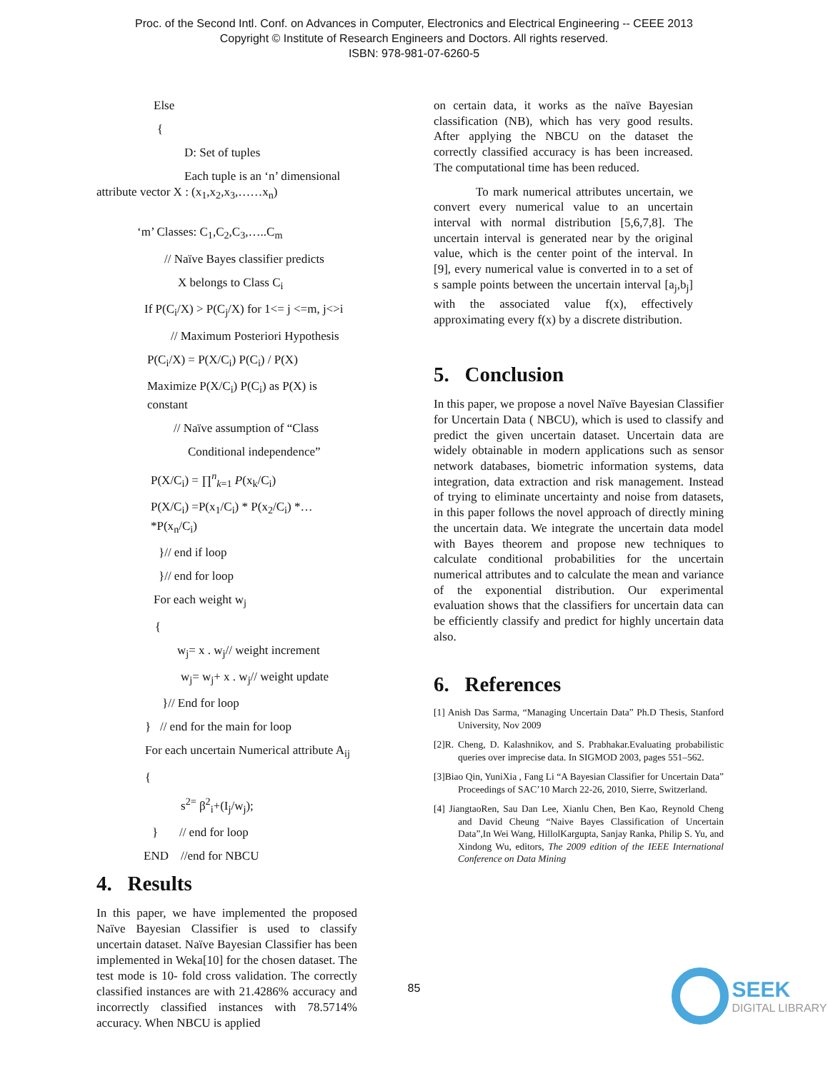Proc. of the Second Intl. Conf. on Advances in Computer, Electronics and Electrical Engineering -- CEEE 2013
Copyright © Institute of Research Engineers and Doctors. All rights reserved.
ISBN: 978-981-07-6260-5
Else
{
D: Set of tuples
Each tuple is an ‘n’ dimensional
attribute vector X : (x<sub>1</sub>,x<sub>2</sub>,x<sub>3</sub>,……x<sub>n</sub>)
‘m’ Classes: C<sub>1</sub>,C<sub>2</sub>,C<sub>3</sub>,…..C<sub>m</sub>
// Naïve Bayes classifier predicts
X belongs to Class C<sub>i</sub>
If P(C<sub>i</sub>/X) > P(C<sub>j</sub>/X) for 1<= j <=m, j<>i
// Maximum Posteriori Hypothesis
P(C<sub>i</sub>/X) = P(X/C<sub>i</sub>) P(C<sub>i</sub>) / P(X)
Maximize P(X/C<sub>i</sub>) P(C<sub>i</sub>) as P(X) is constant
// Naïve assumption of “Class
Conditional independence”
P(X/C<sub>i</sub>) = ∏<sup>n</sup><sub>k=1</sub> P(x<sub>k</sub>/C<sub>i</sub>)
P(X/C<sub>i</sub>) =P(x<sub>1</sub>/C<sub>i</sub>) * P(x<sub>2</sub>/C<sub>i</sub>) *…*P(x<sub>n</sub>/C<sub>i</sub>)
}// end if loop
}// end for loop
For each weight w<sub>j</sub>
{
w<sub>j</sub>= x . w<sub>j</sub>// weight increment
w<sub>j</sub>= w<sub>j</sub>+ x . w<sub>j</sub>// weight update
}// End for loop
} // end for the main for loop
For each uncertain Numerical attribute A<sub>ij</sub>
{
s<sup>2=</sup> β<sup>2</sup><sub>i</sub>+(I<sub>j</sub>/w<sub>j</sub>);
} // end for loop
END //end for NBCU
4. Results
In this paper, we have implemented the proposed Naïve Bayesian Classifier is used to classify uncertain dataset. Naïve Bayesian Classifier has been implemented in Weka[10] for the chosen dataset. The test mode is 10- fold cross validation. The correctly classified instances are with 21.4286% accuracy and incorrectly classified instances with 78.5714% accuracy. When NBCU is applied
on certain data, it works as the naïve Bayesian classification (NB), which has very good results. After applying the NBCU on the dataset the correctly classified accuracy is has been increased. The computational time has been reduced.
To mark numerical attributes uncertain, we convert every numerical value to an uncertain interval with normal distribution [5,6,7,8]. The uncertain interval is generated near by the original value, which is the center point of the interval. In [9], every numerical value is converted in to a set of s sample points between the uncertain interval [a<sub>j</sub>,b<sub>j</sub>] with the associated value f(x), effectively approximating every f(x) by a discrete distribution.
5. Conclusion
In this paper, we propose a novel Naïve Bayesian Classifier for Uncertain Data ( NBCU), which is used to classify and predict the given uncertain dataset. Uncertain data are widely obtainable in modern applications such as sensor network databases, biometric information systems, data integration, data extraction and risk management. Instead of trying to eliminate uncertainty and noise from datasets, in this paper follows the novel approach of directly mining the uncertain data. We integrate the uncertain data model with Bayes theorem and propose new techniques to calculate conditional probabilities for the uncertain numerical attributes and to calculate the mean and variance of the exponential distribution. Our experimental evaluation shows that the classifiers for uncertain data can be efficiently classify and predict for highly uncertain data also.
6. References
[1] Anish Das Sarma, “Managing Uncertain Data” Ph.D Thesis, Stanford University, Nov 2009
[2]R. Cheng, D. Kalashnikov, and S. Prabhakar.Evaluating probabilistic queries over imprecise data. In SIGMOD 2003, pages 551–562.
[3]Biao Qin, YuniXia , Fang Li “A Bayesian Classifier for Uncertain Data” Proceedings of SAC’10 March 22-26, 2010, Sierre, Switzerland.
[4] JiangtaoRen, Sau Dan Lee, Xianlu Chen, Ben Kao, Reynold Cheng and David Cheung “Naive Bayes Classification of Uncertain Data”,In Wei Wang, HillolKargupta, Sanjay Ranka, Philip S. Yu, and Xindong Wu, editors, The 2009 edition of the IEEE International Conference on Data Mining
85
SEEK
DIGITAL LIBRARY